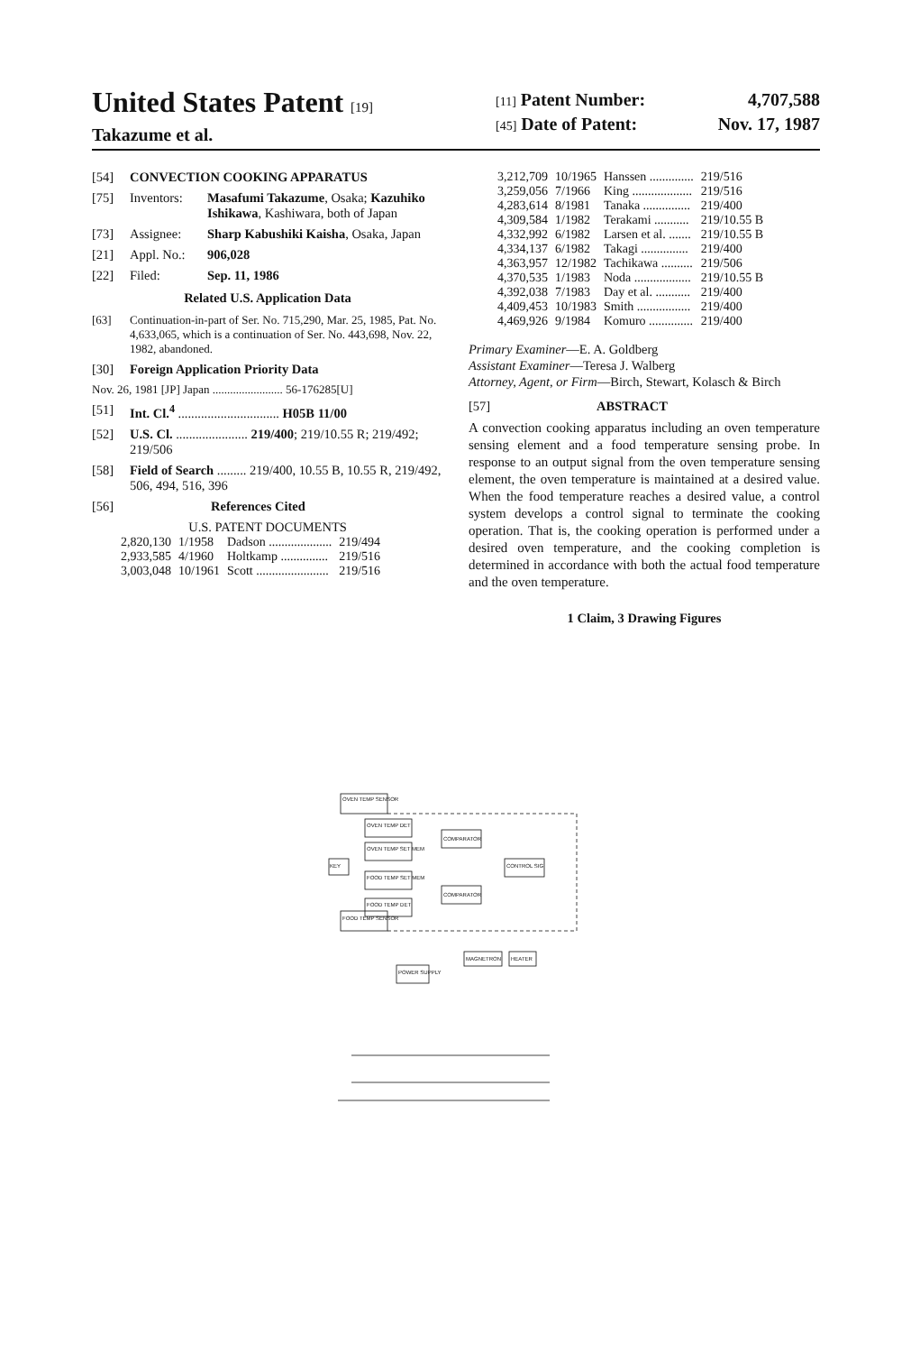United States Patent [19]
Takazume et al.
[11] Patent Number: 4,707,588
[45] Date of Patent: Nov. 17, 1987
[54] CONVECTION COOKING APPARATUS
[75] Inventors: Masafumi Takazume, Osaka; Kazuhiko Ishikawa, Kashiwara, both of Japan
[73] Assignee: Sharp Kabushiki Kaisha, Osaka, Japan
[21] Appl. No.: 906,028
[22] Filed: Sep. 11, 1986
Related U.S. Application Data
[63] Continuation-in-part of Ser. No. 715,290, Mar. 25, 1985, Pat. No. 4,633,065, which is a continuation of Ser. No. 443,698, Nov. 22, 1982, abandoned.
[30] Foreign Application Priority Data
Nov. 26, 1981 [JP] Japan ........................ 56-176285[U]
[51] Int. Cl.<sup>4</sup> ............................... H05B 11/00
[52] U.S. Cl. ...................... 219/400; 219/10.55 R; 219/492; 219/506
[58] Field of Search ......... 219/400, 10.55 B, 10.55 R, 219/492, 506, 494, 516, 396
[56] References Cited
U.S. PATENT DOCUMENTS
| 2,820,130 | 1/1958 | Dadson .................... | 219/494 |
| 2,933,585 | 4/1960 | Holtkamp ............... | 219/516 |
| 3,003,048 | 10/1961 | Scott ....................... | 219/516 |
| 3,212,709 | 10/1965 | Hanssen .............. | 219/516 |
| 3,259,056 | 7/1966 | King ................... | 219/516 |
| 4,283,614 | 8/1981 | Tanaka ............... | 219/400 |
| 4,309,584 | 1/1982 | Terakami ........... | 219/10.55 B |
| 4,332,992 | 6/1982 | Larsen et al. ....... | 219/10.55 B |
| 4,334,137 | 6/1982 | Takagi ............... | 219/400 |
| 4,363,957 | 12/1982 | Tachikawa .......... | 219/506 |
| 4,370,535 | 1/1983 | Noda .................. | 219/10.55 B |
| 4,392,038 | 7/1983 | Day et al. ........... | 219/400 |
| 4,409,453 | 10/1983 | Smith ................. | 219/400 |
| 4,469,926 | 9/1984 | Komuro .............. | 219/400 |
Primary Examiner—E. A. Goldberg
Assistant Examiner—Teresa J. Walberg
Attorney, Agent, or Firm—Birch, Stewart, Kolasch & Birch
[57] ABSTRACT
A convection cooking apparatus including an oven temperature sensing element and a food temperature sensing probe. In response to an output signal from the oven temperature sensing element, the oven temperature is maintained at a desired value. When the food temperature reaches a desired value, a control system develops a control signal to terminate the cooking operation. That is, the cooking operation is performed under a desired oven temperature, and the cooking completion is determined in accordance with both the actual food temperature and the oven temperature.
1 Claim, 3 Drawing Figures
OVEN TEMP SENSOR
OVEN TEMP DET
OVEN TEMP SET MEM
KEY
FOOD TEMP SET MEM
FOOD TEMP DET
FOOD TEMP SENSOR
COMPARATOR
COMPARATOR
CONTROL SIG
POWER SUPPLY
MAGNETRON
HEATER